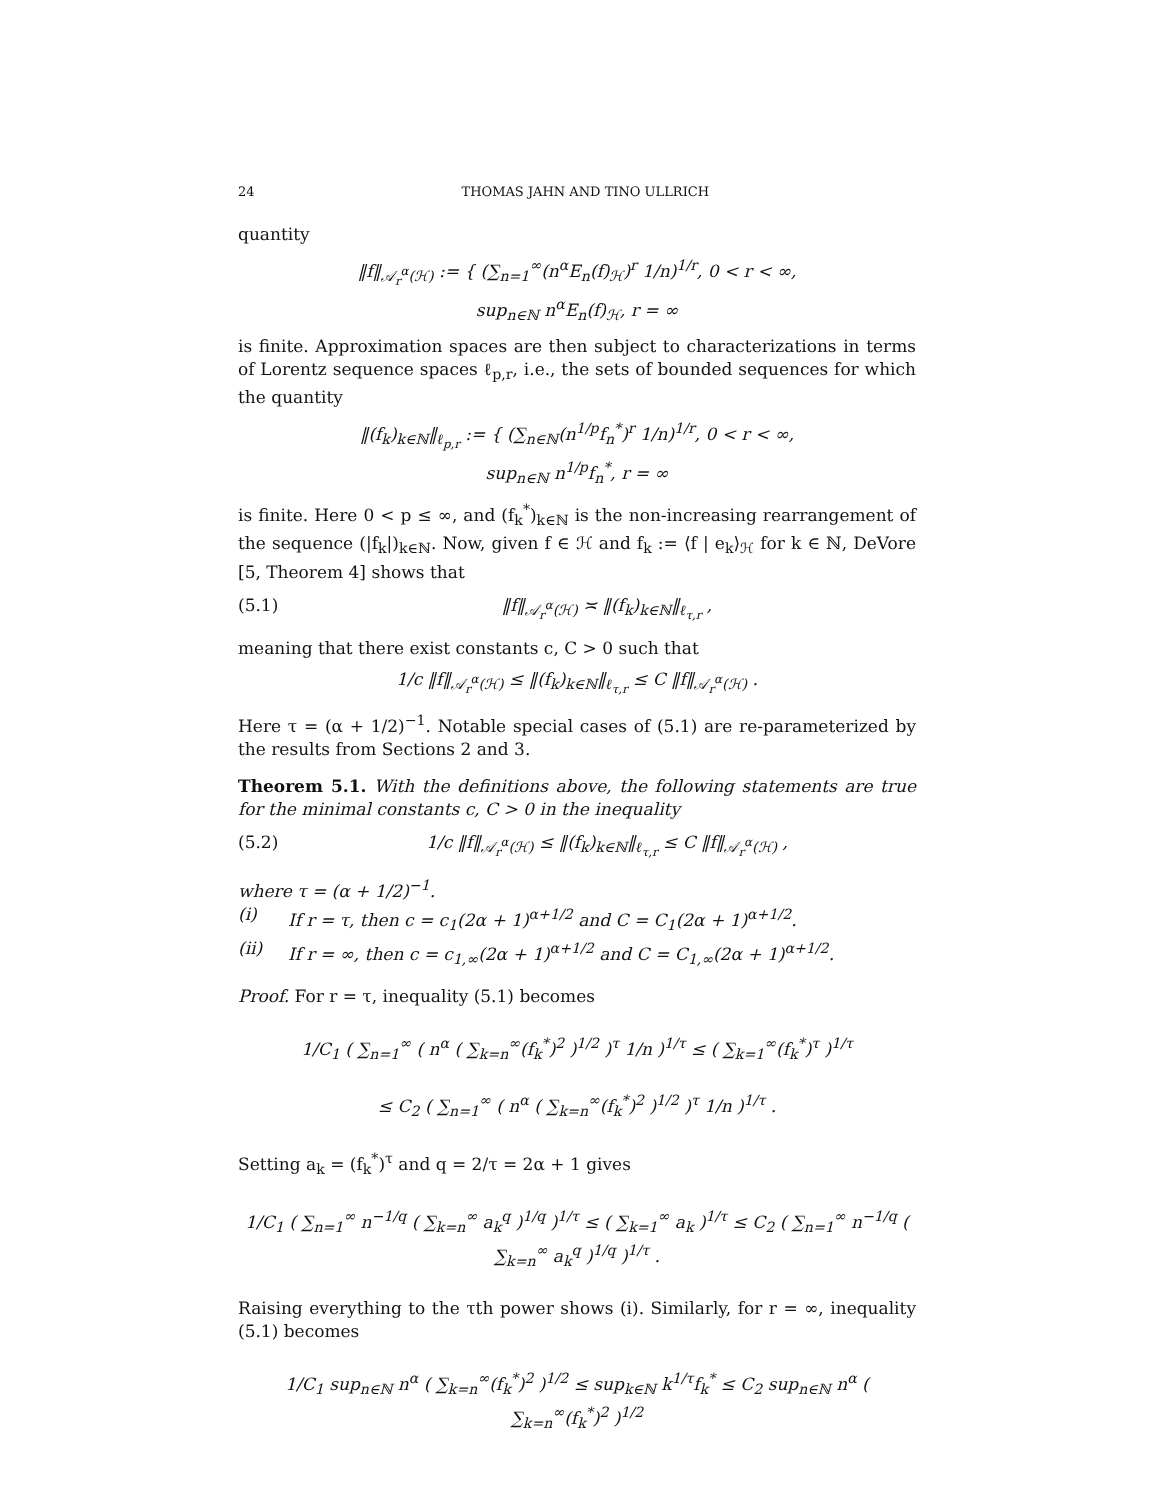24 THOMAS JAHN AND TINO ULLRICH
quantity
‖f‖<sub>𝒜<sub>r</sub><sup>α</sup>(ℋ)</sub> := { (∑<sub>n=1</sub><sup>∞</sup>(n<sup>α</sup>E<sub>n</sub>(f)<sub>ℋ</sub>)<sup>r</sup> 1/n)<sup>1/r</sup>, 0 < r < ∞,
sup<sub>n∈ℕ</sub> n<sup>α</sup>E<sub>n</sub>(f)<sub>ℋ</sub>, r = ∞
is finite. Approximation spaces are then subject to characterizations in terms of Lorentz sequence spaces ℓ<sub>p,r</sub>, i.e., the sets of bounded sequences for which the quantity
‖(f<sub>k</sub>)<sub>k∈ℕ</sub>‖<sub>ℓ<sub>p,r</sub></sub> := { (∑<sub>n∈ℕ</sub>(n<sup>1/p</sup>f<sub>n</sub><sup>*</sup>)<sup>r</sup> 1/n)<sup>1/r</sup>, 0 < r < ∞,
sup<sub>n∈ℕ</sub> n<sup>1/p</sup>f<sub>n</sub><sup>*</sup>, r = ∞
is finite. Here 0 < p ≤ ∞, and (f<sub>k</sub><sup>*</sup>)<sub>k∈ℕ</sub> is the non-increasing rearrangement of the sequence (|f<sub>k</sub>|)<sub>k∈ℕ</sub>. Now, given f ∈ ℋ and f<sub>k</sub> := ⟨f | e<sub>k</sub>⟩<sub>ℋ</sub> for k ∈ ℕ, DeVore [5, Theorem 4] shows that
(5.1) ‖f‖<sub>𝒜<sub>r</sub><sup>α</sup>(ℋ)</sub> ≍ ‖(f<sub>k</sub>)<sub>k∈ℕ</sub>‖<sub>ℓ<sub>τ,r</sub></sub> ,
meaning that there exist constants c, C > 0 such that
1/c ‖f‖<sub>𝒜<sub>r</sub><sup>α</sup>(ℋ)</sub> ≤ ‖(f<sub>k</sub>)<sub>k∈ℕ</sub>‖<sub>ℓ<sub>τ,r</sub></sub> ≤ C ‖f‖<sub>𝒜<sub>r</sub><sup>α</sup>(ℋ)</sub> .
Here τ = (α + 1/2)<sup>−1</sup>. Notable special cases of (5.1) are re-parameterized by the results from Sections 2 and 3.
Theorem 5.1. With the definitions above, the following statements are true for the minimal constants c, C > 0 in the inequality
(5.2) 1/c ‖f‖<sub>𝒜<sub>r</sub><sup>α</sup>(ℋ)</sub> ≤ ‖(f<sub>k</sub>)<sub>k∈ℕ</sub>‖<sub>ℓ<sub>τ,r</sub></sub> ≤ C ‖f‖<sub>𝒜<sub>r</sub><sup>α</sup>(ℋ)</sub> ,
where τ = (α + 1/2)<sup>−1</sup>.
(i) If r = τ, then c = c<sub>1</sub>(2α + 1)<sup>α+1/2</sup> and C = C<sub>1</sub>(2α + 1)<sup>α+1/2</sup>.
(ii) If r = ∞, then c = c<sub>1,∞</sub>(2α + 1)<sup>α+1/2</sup> and C = C<sub>1,∞</sub>(2α + 1)<sup>α+1/2</sup>.
Proof. For r = τ, inequality (5.1) becomes
1/C<sub>1</sub> ( ∑<sub>n=1</sub><sup>∞</sup> ( n<sup>α</sup> ( ∑<sub>k=n</sub><sup>∞</sup>(f<sub>k</sub><sup>*</sup>)<sup>2</sup> )<sup>1/2</sup> )<sup>τ</sup> 1/n )<sup>1/τ</sup> ≤ ( ∑<sub>k=1</sub><sup>∞</sup>(f<sub>k</sub><sup>*</sup>)<sup>τ</sup> )<sup>1/τ</sup>
≤ C<sub>2</sub> ( ∑<sub>n=1</sub><sup>∞</sup> ( n<sup>α</sup> ( ∑<sub>k=n</sub><sup>∞</sup>(f<sub>k</sub><sup>*</sup>)<sup>2</sup> )<sup>1/2</sup> )<sup>τ</sup> 1/n )<sup>1/τ</sup> .
Setting a<sub>k</sub> = (f<sub>k</sub><sup>*</sup>)<sup>τ</sup> and q = 2/τ = 2α + 1 gives
1/C<sub>1</sub> ( ∑<sub>n=1</sub><sup>∞</sup> n<sup>−1/q</sup> ( ∑<sub>k=n</sub><sup>∞</sup> a<sub>k</sub><sup>q</sup> )<sup>1/q</sup> )<sup>1/τ</sup> ≤ ( ∑<sub>k=1</sub><sup>∞</sup> a<sub>k</sub> )<sup>1/τ</sup> ≤ C<sub>2</sub> ( ∑<sub>n=1</sub><sup>∞</sup> n<sup>−1/q</sup> ( ∑<sub>k=n</sub><sup>∞</sup> a<sub>k</sub><sup>q</sup> )<sup>1/q</sup> )<sup>1/τ</sup> .
Raising everything to the τth power shows (i). Similarly, for r = ∞, inequality (5.1) becomes
1/C<sub>1</sub> sup<sub>n∈ℕ</sub> n<sup>α</sup> ( ∑<sub>k=n</sub><sup>∞</sup>(f<sub>k</sub><sup>*</sup>)<sup>2</sup> )<sup>1/2</sup> ≤ sup<sub>k∈ℕ</sub> k<sup>1/τ</sup>f<sub>k</sub><sup>*</sup> ≤ C<sub>2</sub> sup<sub>n∈ℕ</sub> n<sup>α</sup> ( ∑<sub>k=n</sub><sup>∞</sup>(f<sub>k</sub><sup>*</sup>)<sup>2</sup> )<sup>1/2</sup>